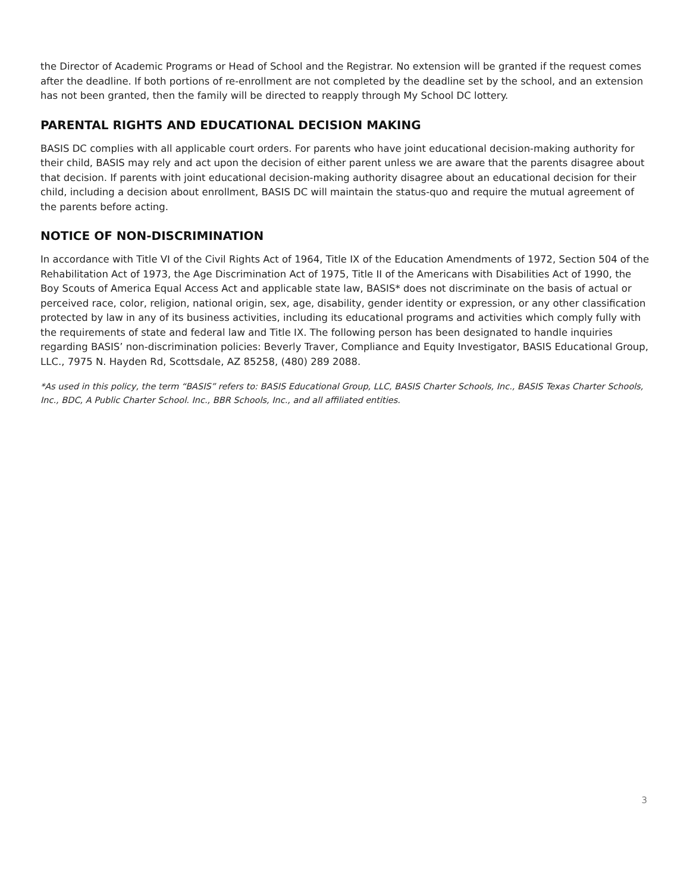the Director of Academic Programs or Head of School and the Registrar. No extension will be granted if the request comes after the deadline. If both portions of re-enrollment are not completed by the deadline set by the school, and an extension has not been granted, then the family will be directed to reapply through My School DC lottery.
PARENTAL RIGHTS AND EDUCATIONAL DECISION MAKING
BASIS DC complies with all applicable court orders. For parents who have joint educational decision-making authority for their child, BASIS may rely and act upon the decision of either parent unless we are aware that the parents disagree about that decision. If parents with joint educational decision-making authority disagree about an educational decision for their child, including a decision about enrollment, BASIS DC will maintain the status-quo and require the mutual agreement of the parents before acting.
NOTICE OF NON-DISCRIMINATION
In accordance with Title VI of the Civil Rights Act of 1964, Title IX of the Education Amendments of 1972, Section 504 of the Rehabilitation Act of 1973, the Age Discrimination Act of 1975, Title II of the Americans with Disabilities Act of 1990, the Boy Scouts of America Equal Access Act and applicable state law, BASIS* does not discriminate on the basis of actual or perceived race, color, religion, national origin, sex, age, disability, gender identity or expression, or any other classification protected by law in any of its business activities, including its educational programs and activities which comply fully with the requirements of state and federal law and Title IX. The following person has been designated to handle inquiries regarding BASIS’ non-discrimination policies: Beverly Traver, Compliance and Equity Investigator, BASIS Educational Group, LLC., 7975 N. Hayden Rd, Scottsdale, AZ 85258, (480) 289 2088.
*As used in this policy, the term “BASIS” refers to: BASIS Educational Group, LLC, BASIS Charter Schools, Inc., BASIS Texas Charter Schools, Inc., BDC, A Public Charter School. Inc., BBR Schools, Inc., and all affiliated entities.
3